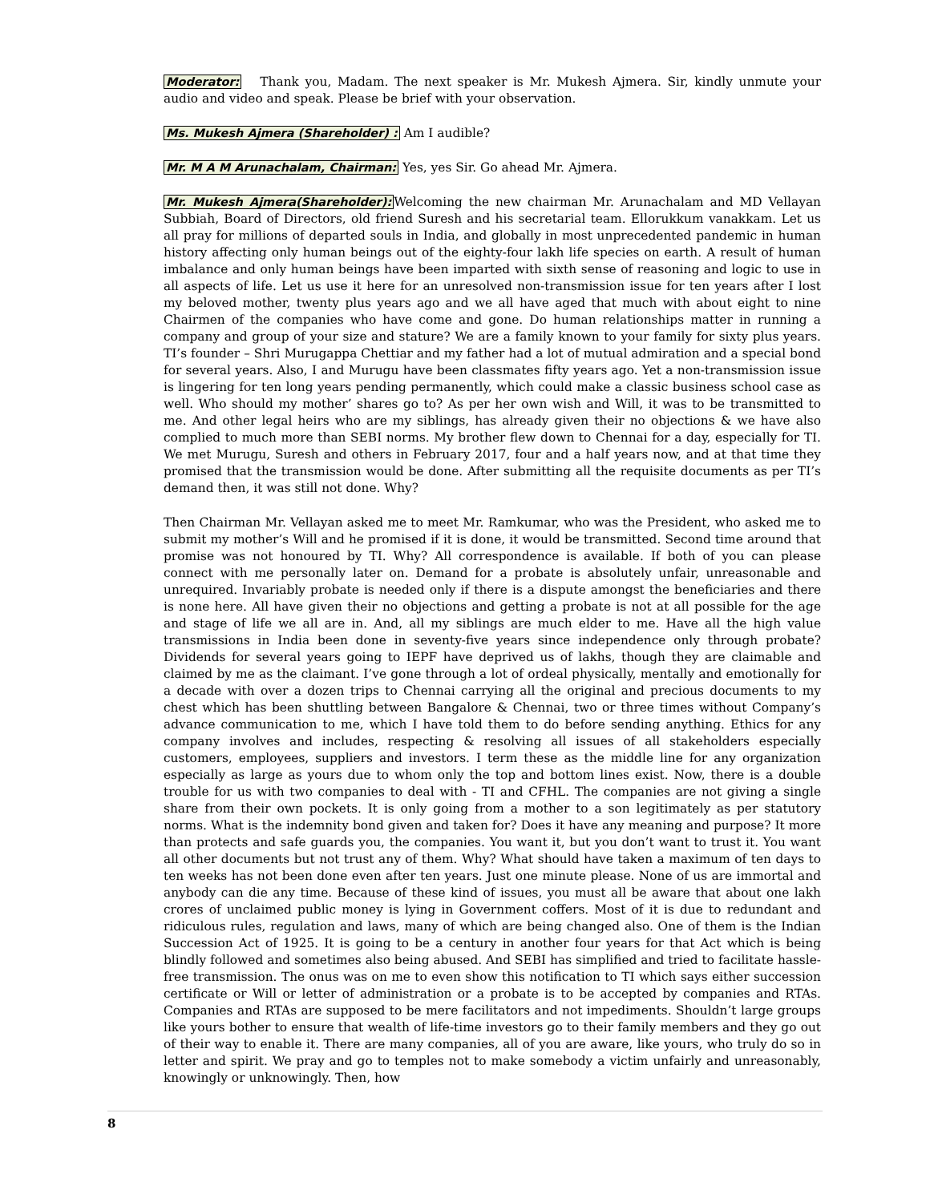Moderator: Thank you, Madam. The next speaker is Mr. Mukesh Ajmera. Sir, kindly unmute your audio and video and speak. Please be brief with your observation.
Ms. Mukesh Ajmera (Shareholder) : Am I audible?
Mr. M A M Arunachalam, Chairman: Yes, yes Sir. Go ahead Mr. Ajmera.
Mr. Mukesh Ajmera(Shareholder): Welcoming the new chairman Mr. Arunachalam and MD Vellayan Subbiah, Board of Directors, old friend Suresh and his secretarial team. Ellorukkum vanakkam. Let us all pray for millions of departed souls in India, and globally in most unprecedented pandemic in human history affecting only human beings out of the eighty-four lakh life species on earth. A result of human imbalance and only human beings have been imparted with sixth sense of reasoning and logic to use in all aspects of life. Let us use it here for an unresolved non-transmission issue for ten years after I lost my beloved mother, twenty plus years ago and we all have aged that much with about eight to nine Chairmen of the companies who have come and gone. Do human relationships matter in running a company and group of your size and stature? We are a family known to your family for sixty plus years. TI’s founder – Shri Murugappa Chettiar and my father had a lot of mutual admiration and a special bond for several years. Also, I and Murugu have been classmates fifty years ago. Yet a non-transmission issue is lingering for ten long years pending permanently, which could make a classic business school case as well. Who should my mother’ shares go to? As per her own wish and Will, it was to be transmitted to me. And other legal heirs who are my siblings, has already given their no objections & we have also complied to much more than SEBI norms. My brother flew down to Chennai for a day, especially for TI. We met Murugu, Suresh and others in February 2017, four and a half years now, and at that time they promised that the transmission would be done. After submitting all the requisite documents as per TI’s demand then, it was still not done. Why?
Then Chairman Mr. Vellayan asked me to meet Mr. Ramkumar, who was the President, who asked me to submit my mother’s Will and he promised if it is done, it would be transmitted. Second time around that promise was not honoured by TI. Why? All correspondence is available. If both of you can please connect with me personally later on. Demand for a probate is absolutely unfair, unreasonable and unrequired. Invariably probate is needed only if there is a dispute amongst the beneficiaries and there is none here. All have given their no objections and getting a probate is not at all possible for the age and stage of life we all are in. And, all my siblings are much elder to me. Have all the high value transmissions in India been done in seventy-five years since independence only through probate? Dividends for several years going to IEPF have deprived us of lakhs, though they are claimable and claimed by me as the claimant. I’ve gone through a lot of ordeal physically, mentally and emotionally for a decade with over a dozen trips to Chennai carrying all the original and precious documents to my chest which has been shuttling between Bangalore & Chennai, two or three times without Company’s advance communication to me, which I have told them to do before sending anything. Ethics for any company involves and includes, respecting & resolving all issues of all stakeholders especially customers, employees, suppliers and investors. I term these as the middle line for any organization especially as large as yours due to whom only the top and bottom lines exist. Now, there is a double trouble for us with two companies to deal with - TI and CFHL. The companies are not giving a single share from their own pockets. It is only going from a mother to a son legitimately as per statutory norms. What is the indemnity bond given and taken for? Does it have any meaning and purpose? It more than protects and safe guards you, the companies. You want it, but you don’t want to trust it. You want all other documents but not trust any of them. Why? What should have taken a maximum of ten days to ten weeks has not been done even after ten years. Just one minute please. None of us are immortal and anybody can die any time. Because of these kind of issues, you must all be aware that about one lakh crores of unclaimed public money is lying in Government coffers. Most of it is due to redundant and ridiculous rules, regulation and laws, many of which are being changed also. One of them is the Indian Succession Act of 1925. It is going to be a century in another four years for that Act which is being blindly followed and sometimes also being abused. And SEBI has simplified and tried to facilitate hassle-free transmission. The onus was on me to even show this notification to TI which says either succession certificate or Will or letter of administration or a probate is to be accepted by companies and RTAs. Companies and RTAs are supposed to be mere facilitators and not impediments. Shouldn’t large groups like yours bother to ensure that wealth of life-time investors go to their family members and they go out of their way to enable it. There are many companies, all of you are aware, like yours, who truly do so in letter and spirit. We pray and go to temples not to make somebody a victim unfairly and unreasonably, knowingly or unknowingly. Then, how
8